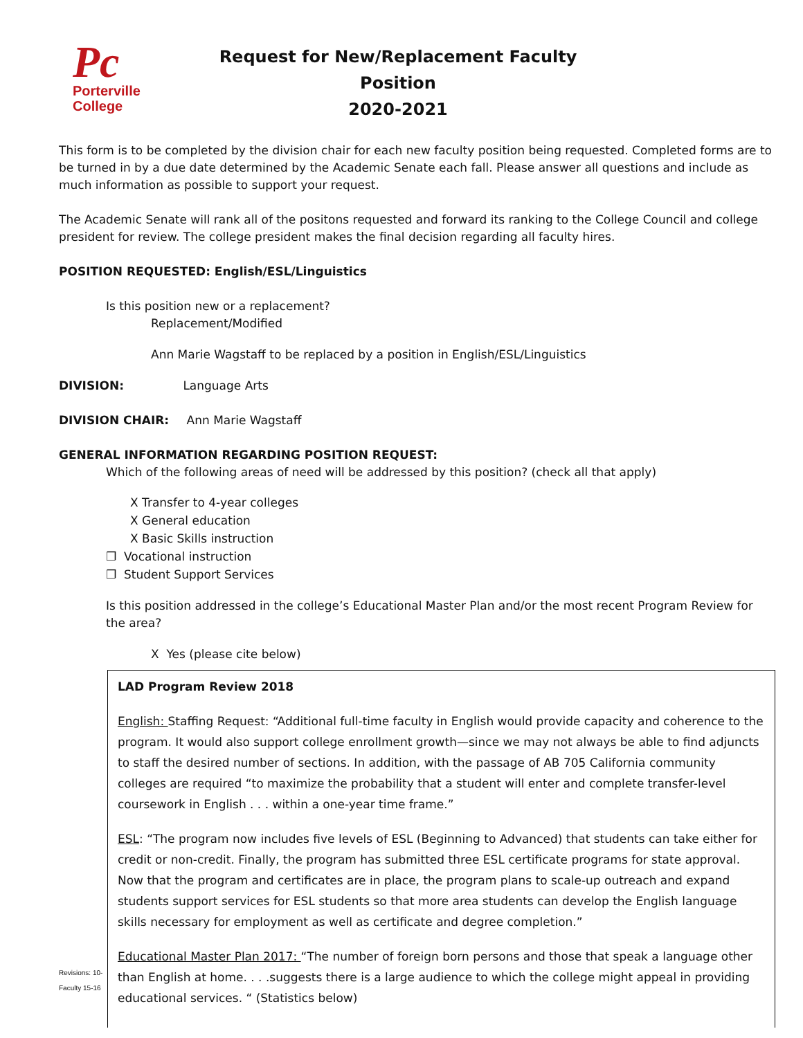Pc
Porterville
College
Request for New/Replacement Faculty Position
2020-2021
This form is to be completed by the division chair for each new faculty position being requested. Completed forms are to be turned in by a due date determined by the Academic Senate each fall. Please answer all questions and include as much information as possible to support your request.
The Academic Senate will rank all of the positons requested and forward its ranking to the College Council and college president for review. The college president makes the final decision regarding all faculty hires.
POSITION REQUESTED: English/ESL/Linguistics
Is this position new or a replacement?
Replacement/Modified
Ann Marie Wagstaff to be replaced by a position in English/ESL/Linguistics
DIVISION: Language Arts
DIVISION CHAIR: Ann Marie Wagstaff
GENERAL INFORMATION REGARDING POSITION REQUEST:
Which of the following areas of need will be addressed by this position? (check all that apply)
X Transfer to 4-year colleges
X General education
X Basic Skills instruction
❐ Vocational instruction
❐ Student Support Services
Is this position addressed in the college’s Educational Master Plan and/or the most recent Program Review for the area?
X Yes (please cite below)
LAD Program Review 2018
English: Staffing Request: “Additional full-time faculty in English would provide capacity and coherence to the program. It would also support college enrollment growth—since we may not always be able to find adjuncts to staff the desired number of sections. In addition, with the passage of AB 705 California community colleges are required “to maximize the probability that a student will enter and complete transfer-level coursework in English . . . within a one-year time frame.”
ESL: “The program now includes five levels of ESL (Beginning to Advanced) that students can take either for credit or non-credit. Finally, the program has submitted three ESL certificate programs for state approval. Now that the program and certificates are in place, the program plans to scale-up outreach and expand students support services for ESL students so that more area students can develop the English language skills necessary for employment as well as certificate and degree completion.”
Educational Master Plan 2017: “The number of foreign born persons and those that speak a language other than English at home. . . .suggests there is a large audience to which the college might appeal in providing educational services. “ (Statistics below)
Revisions: 10-
Faculty 15-16